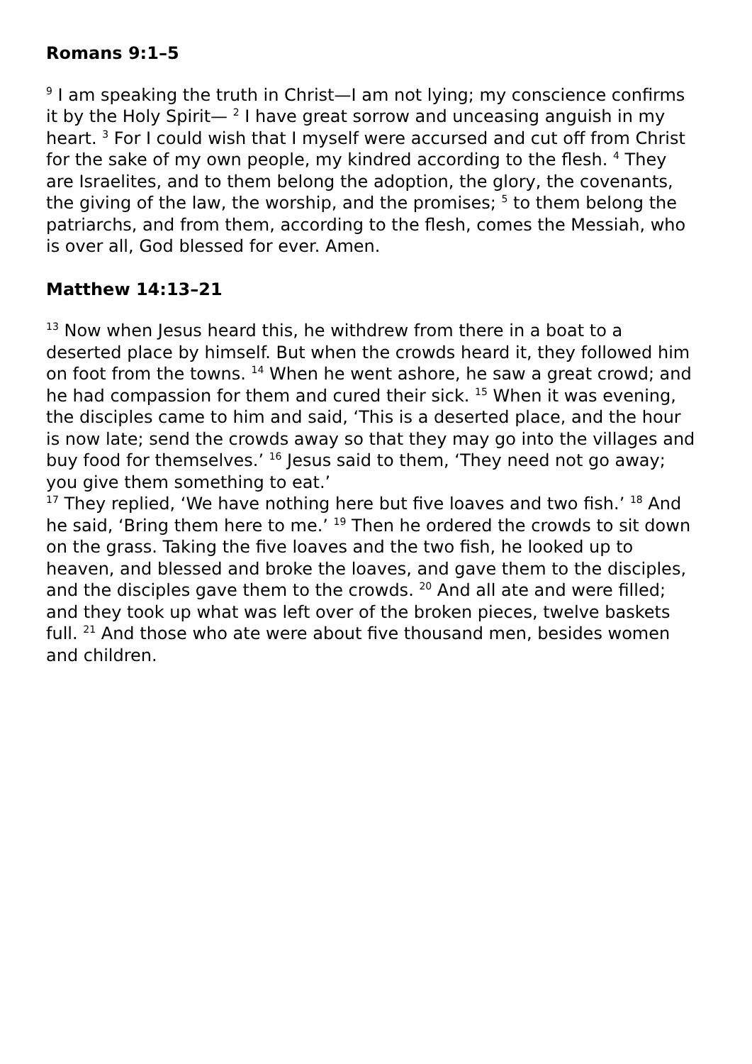Romans 9:1–5
<sup>9</sup> I am speaking the truth in Christ—I am not lying; my conscience confirms it by the Holy Spirit— <sup>2</sup> I have great sorrow and unceasing anguish in my heart. <sup>3</sup> For I could wish that I myself were accursed and cut off from Christ for the sake of my own people, my kindred according to the flesh. <sup>4</sup> They are Israelites, and to them belong the adoption, the glory, the covenants, the giving of the law, the worship, and the promises; <sup>5</sup> to them belong the patriarchs, and from them, according to the flesh, comes the Messiah, who is over all, God blessed for ever. Amen.
Matthew 14:13–21
<sup>13</sup> Now when Jesus heard this, he withdrew from there in a boat to a deserted place by himself. But when the crowds heard it, they followed him on foot from the towns. <sup>14</sup> When he went ashore, he saw a great crowd; and he had compassion for them and cured their sick. <sup>15</sup> When it was evening, the disciples came to him and said, ‘This is a deserted place, and the hour is now late; send the crowds away so that they may go into the villages and buy food for themselves.’ <sup>16</sup> Jesus said to them, ‘They need not go away; you give them something to eat.’
<sup>17</sup> They replied, ‘We have nothing here but five loaves and two fish.’ <sup>18</sup> And he said, ‘Bring them here to me.’ <sup>19</sup> Then he ordered the crowds to sit down on the grass. Taking the five loaves and the two fish, he looked up to heaven, and blessed and broke the loaves, and gave them to the disciples, and the disciples gave them to the crowds. <sup>20</sup> And all ate and were filled; and they took up what was left over of the broken pieces, twelve baskets full. <sup>21</sup> And those who ate were about five thousand men, besides women and children.